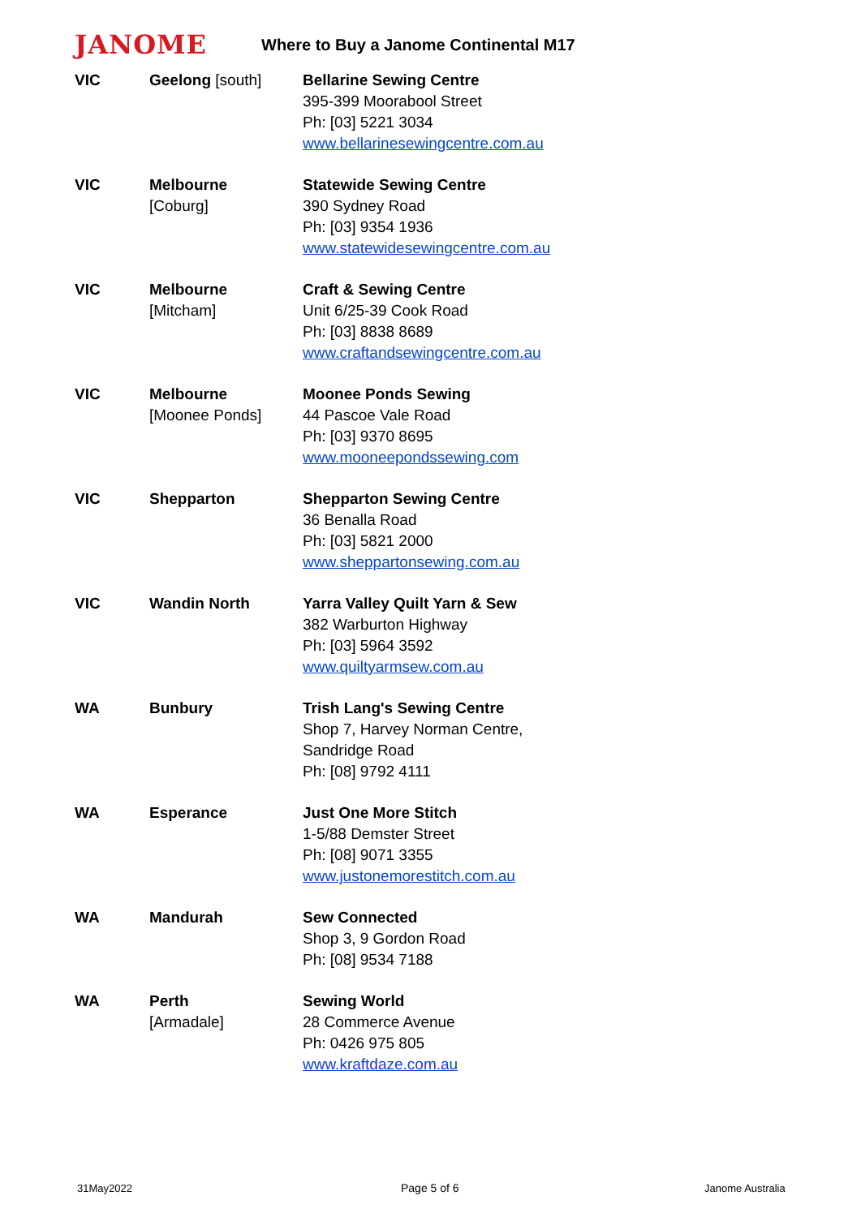JANOME
Where to Buy a Janome Continental M17
| VIC | Geelong [south] | Bellarine Sewing Centre 395-399 Moorabool Street Ph: [03] 5221 3034 www.bellarinesewingcentre.com.au |
| VIC | Melbourne [Coburg] | Statewide Sewing Centre 390 Sydney Road Ph: [03] 9354 1936 www.statewidesewingcentre.com.au |
| VIC | Melbourne [Mitcham] | Craft & Sewing Centre Unit 6/25-39 Cook Road Ph: [03] 8838 8689 www.craftandsewingcentre.com.au |
| VIC | Melbourne [Moonee Ponds] | Moonee Ponds Sewing 44 Pascoe Vale Road Ph: [03] 9370 8695 www.mooneepondssewing.com |
| VIC | Shepparton | Shepparton Sewing Centre 36 Benalla Road Ph: [03] 5821 2000 www.sheppartonsewing.com.au |
| VIC | Wandin North | Yarra Valley Quilt Yarn & Sew 382 Warburton Highway Ph: [03] 5964 3592 www.quiltyarmsew.com.au |
| WA | Bunbury | Trish Lang's Sewing Centre Shop 7, Harvey Norman Centre, Sandridge Road Ph: [08] 9792 4111 |
| WA | Esperance | Just One More Stitch 1-5/88 Demster Street Ph: [08] 9071 3355 www.justonemorestitch.com.au |
| WA | Mandurah | Sew Connected Shop 3, 9 Gordon Road Ph: [08] 9534 7188 |
| WA | Perth [Armadale] | Sewing World 28 Commerce Avenue Ph: 0426 975 805 www.kraftdaze.com.au |
31May2022 Page 5 of 6 Janome Australia